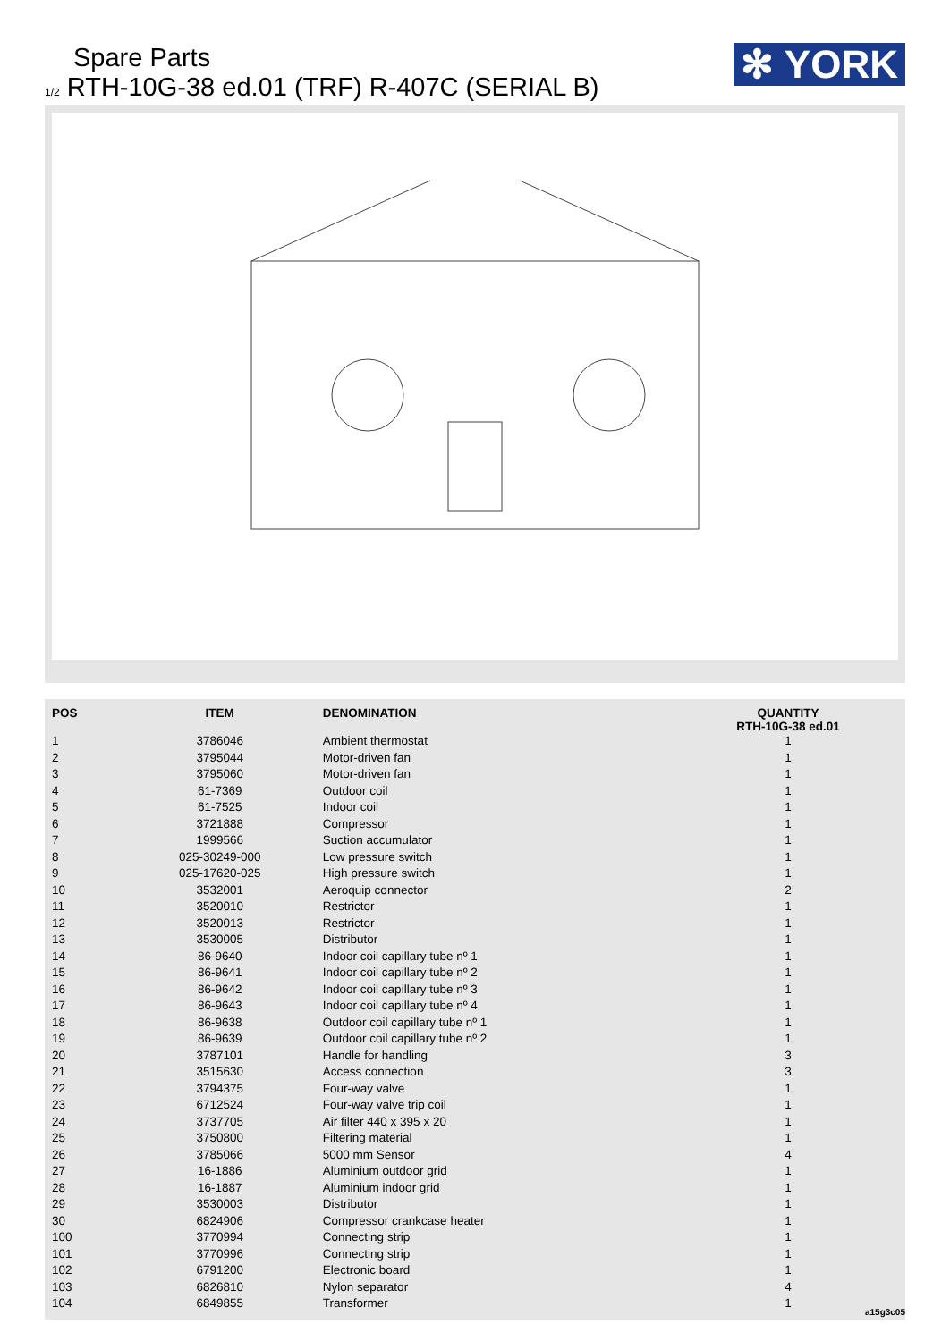Spare Parts
1/2 RTH-10G-38 ed.01 (TRF) R-407C (SERIAL B)
✻ YORK
| POS | ITEM | DENOMINATION | QUANTITY RTH-10G-38 ed.01 |
| --- | --- | --- | --- |
| 1 | 3786046 | Ambient thermostat | 1 |
| 2 | 3795044 | Motor-driven fan | 1 |
| 3 | 3795060 | Motor-driven fan | 1 |
| 4 | 61-7369 | Outdoor coil | 1 |
| 5 | 61-7525 | Indoor coil | 1 |
| 6 | 3721888 | Compressor | 1 |
| 7 | 1999566 | Suction accumulator | 1 |
| 8 | 025-30249-000 | Low pressure switch | 1 |
| 9 | 025-17620-025 | High pressure switch | 1 |
| 10 | 3532001 | Aeroquip connector | 2 |
| 11 | 3520010 | Restrictor | 1 |
| 12 | 3520013 | Restrictor | 1 |
| 13 | 3530005 | Distributor | 1 |
| 14 | 86-9640 | Indoor coil capillary tube nº 1 | 1 |
| 15 | 86-9641 | Indoor coil capillary tube nº 2 | 1 |
| 16 | 86-9642 | Indoor coil capillary tube nº 3 | 1 |
| 17 | 86-9643 | Indoor coil capillary tube nº 4 | 1 |
| 18 | 86-9638 | Outdoor coil capillary tube nº 1 | 1 |
| 19 | 86-9639 | Outdoor coil capillary tube nº 2 | 1 |
| 20 | 3787101 | Handle for handling | 3 |
| 21 | 3515630 | Access connection | 3 |
| 22 | 3794375 | Four-way valve | 1 |
| 23 | 6712524 | Four-way valve trip coil | 1 |
| 24 | 3737705 | Air filter 440 x 395 x 20 | 1 |
| 25 | 3750800 | Filtering material | 1 |
| 26 | 3785066 | 5000 mm Sensor | 4 |
| 27 | 16-1886 | Aluminium outdoor grid | 1 |
| 28 | 16-1887 | Aluminium indoor grid | 1 |
| 29 | 3530003 | Distributor | 1 |
| 30 | 6824906 | Compressor crankcase heater | 1 |
| 100 | 3770994 | Connecting strip | 1 |
| 101 | 3770996 | Connecting strip | 1 |
| 102 | 6791200 | Electronic board | 1 |
| 103 | 6826810 | Nylon separator | 4 |
| 104 | 6849855 | Transformer | 1 |
a15g3c05